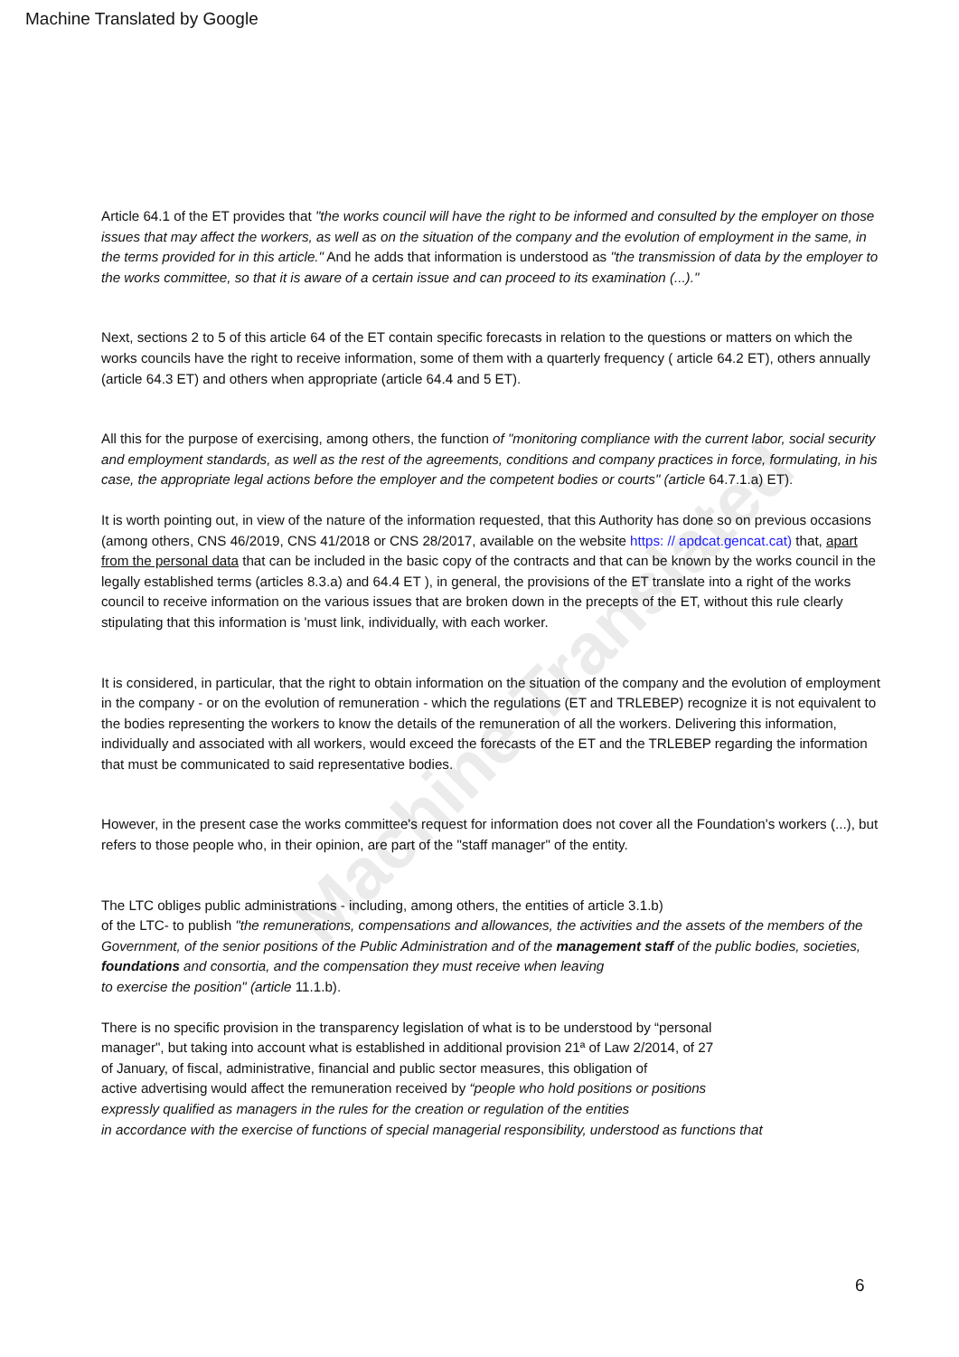Machine Translated by Google
Machine Translated
Article 64.1 of the ET provides that "the works council will have the right to be informed and consulted by the employer on those issues that may affect the workers, as well as on the situation of the company and the evolution of employment in the same, in the terms provided for in this article." And he adds that information is understood as "the transmission of data by the employer to the works committee, so that it is aware of a certain issue and can proceed to its examination (...)."
Next, sections 2 to 5 of this article 64 of the ET contain specific forecasts in relation to the questions or matters on which the works councils have the right to receive information, some of them with a quarterly frequency ( article 64.2 ET), others annually (article 64.3 ET) and others when appropriate (article 64.4 and 5 ET).
All this for the purpose of exercising, among others, the function of "monitoring compliance with the current labor, social security and employment standards, as well as the rest of the agreements, conditions and company practices in force, formulating, in his case, the appropriate legal actions before the employer and the competent bodies or courts" (article 64.7.1.a) ET).
It is worth pointing out, in view of the nature of the information requested, that this Authority has done so on previous occasions (among others, CNS 46/2019, CNS 41/2018 or CNS 28/2017, available on the website https: // apdcat.gencat.cat) that, apart from the personal data that can be included in the basic copy of the contracts and that can be known by the works council in the legally established terms (articles 8.3.a) and 64.4 ET ), in general, the provisions of the ET translate into a right of the works council to receive information on the various issues that are broken down in the precepts of the ET, without this rule clearly stipulating that this information is 'must link, individually, with each worker.
It is considered, in particular, that the right to obtain information on the situation of the company and the evolution of employment in the company - or on the evolution of remuneration - which the regulations (ET and TRLEBEP) recognize it is not equivalent to the bodies representing the workers to know the details of the remuneration of all the workers. Delivering this information, individually and associated with all workers, would exceed the forecasts of the ET and the TRLEBEP regarding the information that must be communicated to said representative bodies.
However, in the present case the works committee's request for information does not cover all the Foundation's workers (...), but refers to those people who, in their opinion, are part of the "staff manager" of the entity.
The LTC obliges public administrations - including, among others, the entities of article 3.1.b)
of the LTC- to publish "the remunerations, compensations and allowances, the activities and the assets of the members of the Government, of the senior positions of the Public Administration and of the management staff of the public bodies, societies, foundations and consortia, and the compensation they must receive when leaving
to exercise the position" (article 11.1.b).
There is no specific provision in the transparency legislation of what is to be understood by “personal
manager", but taking into account what is established in additional provision 21ª of Law 2/2014, of 27
of January, of fiscal, administrative, financial and public sector measures, this obligation of
active advertising would affect the remuneration received by “people who hold positions or positions
expressly qualified as managers in the rules for the creation or regulation of the entities
in accordance with the exercise of functions of special managerial responsibility, understood as functions that
6